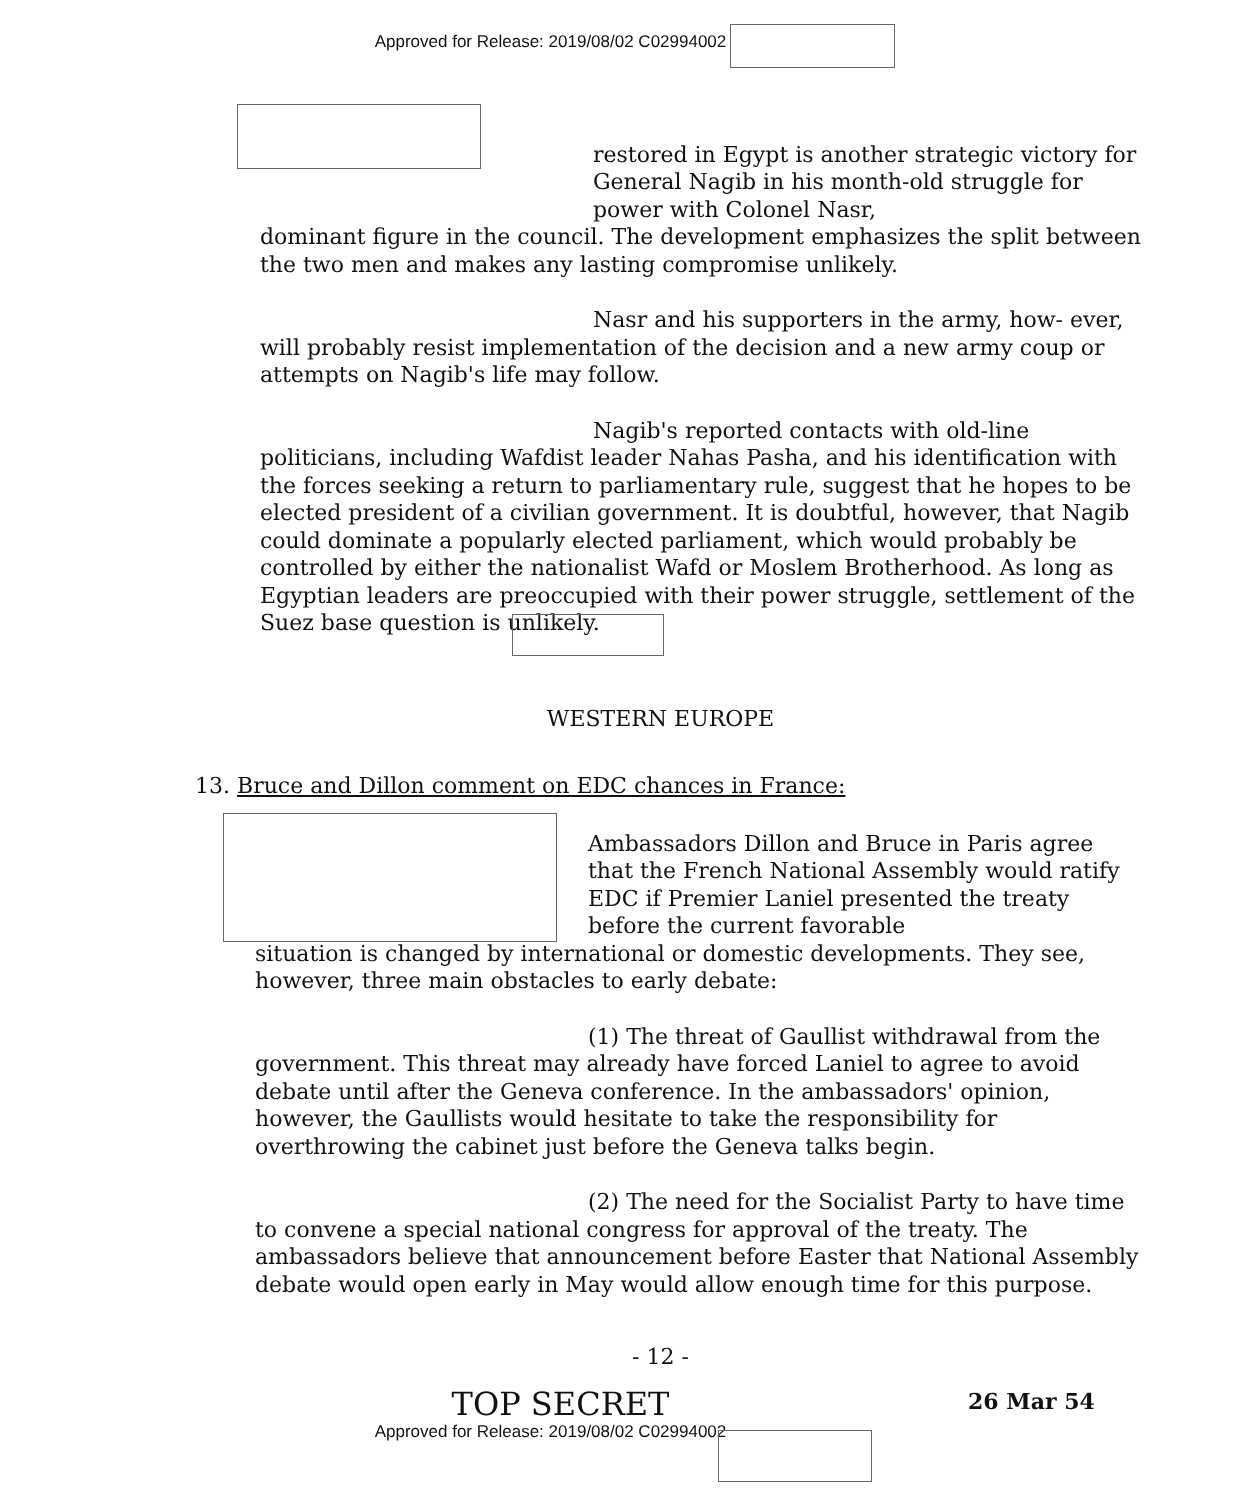Approved for Release: 2019/08/02 C02994002
restored in Egypt is another strategic victory for General Nagib in his month-old struggle for power with Colonel Nasr,
dominant figure in the council. The development emphasizes the split between the two men and makes any lasting compromise unlikely.
Nasr and his supporters in the army, how- ever, will probably resist implementation of the decision and a new army coup or attempts on Nagib's life may follow.
Nagib's reported contacts with old-line politicians, including Wafdist leader Nahas Pasha, and his identification with the forces seeking a return to parliamentary rule, suggest that he hopes to be elected president of a civilian government. It is doubtful, however, that Nagib could dominate a popularly elected parliament, which would probably be controlled by either the nationalist Wafd or Moslem Brotherhood. As long as Egyptian leaders are preoccupied with their power struggle, settlement of the Suez base question is unlikely.
WESTERN EUROPE
13. Bruce and Dillon comment on EDC chances in France:
Ambassadors Dillon and Bruce in Paris agree that the French National Assembly would ratify EDC if Premier Laniel presented the treaty before the current favorable
situation is changed by international or domestic developments. They see, however, three main obstacles to early debate:
(1) The threat of Gaullist withdrawal from the government. This threat may already have forced Laniel to agree to avoid debate until after the Geneva conference. In the ambassadors' opinion, however, the Gaullists would hesitate to take the responsibility for overthrowing the cabinet just before the Geneva talks begin.
(2) The need for the Socialist Party to have time to convene a special national congress for approval of the treaty. The ambassadors believe that announcement before Easter that National Assembly debate would open early in May would allow enough time for this purpose.
- 12 -
26 Mar 54
TOP SECRET
Approved for Release: 2019/08/02 C02994002